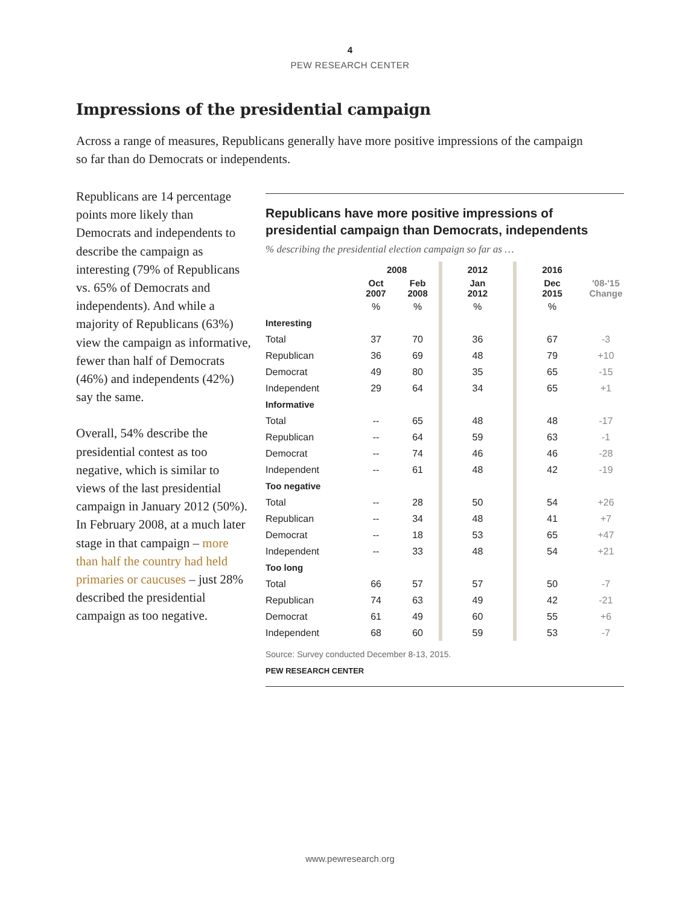4
PEW RESEARCH CENTER
Impressions of the presidential campaign
Across a range of measures, Republicans generally have more positive impressions of the campaign so far than do Democrats or independents.
Republicans are 14 percentage points more likely than Democrats and independents to describe the campaign as interesting (79% of Republicans vs. 65% of Democrats and independents). And while a majority of Republicans (63%) view the campaign as informative, fewer than half of Democrats (46%) and independents (42%) say the same.
Overall, 54% describe the presidential contest as too negative, which is similar to views of the last presidential campaign in January 2012 (50%). In February 2008, at a much later stage in that campaign – more than half the country had held primaries or caucuses – just 28% described the presidential campaign as too negative.
Republicans have more positive impressions of presidential campaign than Democrats, independents
% describing the presidential election campaign so far as …
| | 2008 | | | 2012 | | 2016 | |
| | Oct 2007 | Feb 2008 | | Jan 2012 | | Dec 2015 | '08-'15 Change |
| | % | % | | % | | % | |
| Interesting | | | | | | | |
| Total | 37 | 70 | | 36 | | 67 | -3 |
| Republican | 36 | 69 | | 48 | | 79 | +10 |
| Democrat | 49 | 80 | | 35 | | 65 | -15 |
| Independent | 29 | 64 | | 34 | | 65 | +1 |
| Informative | | | | | | | |
| Total | -- | 65 | | 48 | | 48 | -17 |
| Republican | -- | 64 | | 59 | | 63 | -1 |
| Democrat | -- | 74 | | 46 | | 46 | -28 |
| Independent | -- | 61 | | 48 | | 42 | -19 |
| Too negative | | | | | | | |
| Total | -- | 28 | | 50 | | 54 | +26 |
| Republican | -- | 34 | | 48 | | 41 | +7 |
| Democrat | -- | 18 | | 53 | | 65 | +47 |
| Independent | -- | 33 | | 48 | | 54 | +21 |
| Too long | | | | | | | |
| Total | 66 | 57 | | 57 | | 50 | -7 |
| Republican | 74 | 63 | | 49 | | 42 | -21 |
| Democrat | 61 | 49 | | 60 | | 55 | +6 |
| Independent | 68 | 60 | | 59 | | 53 | -7 |
Source: Survey conducted December 8-13, 2015.
PEW RESEARCH CENTER
www.pewresearch.org